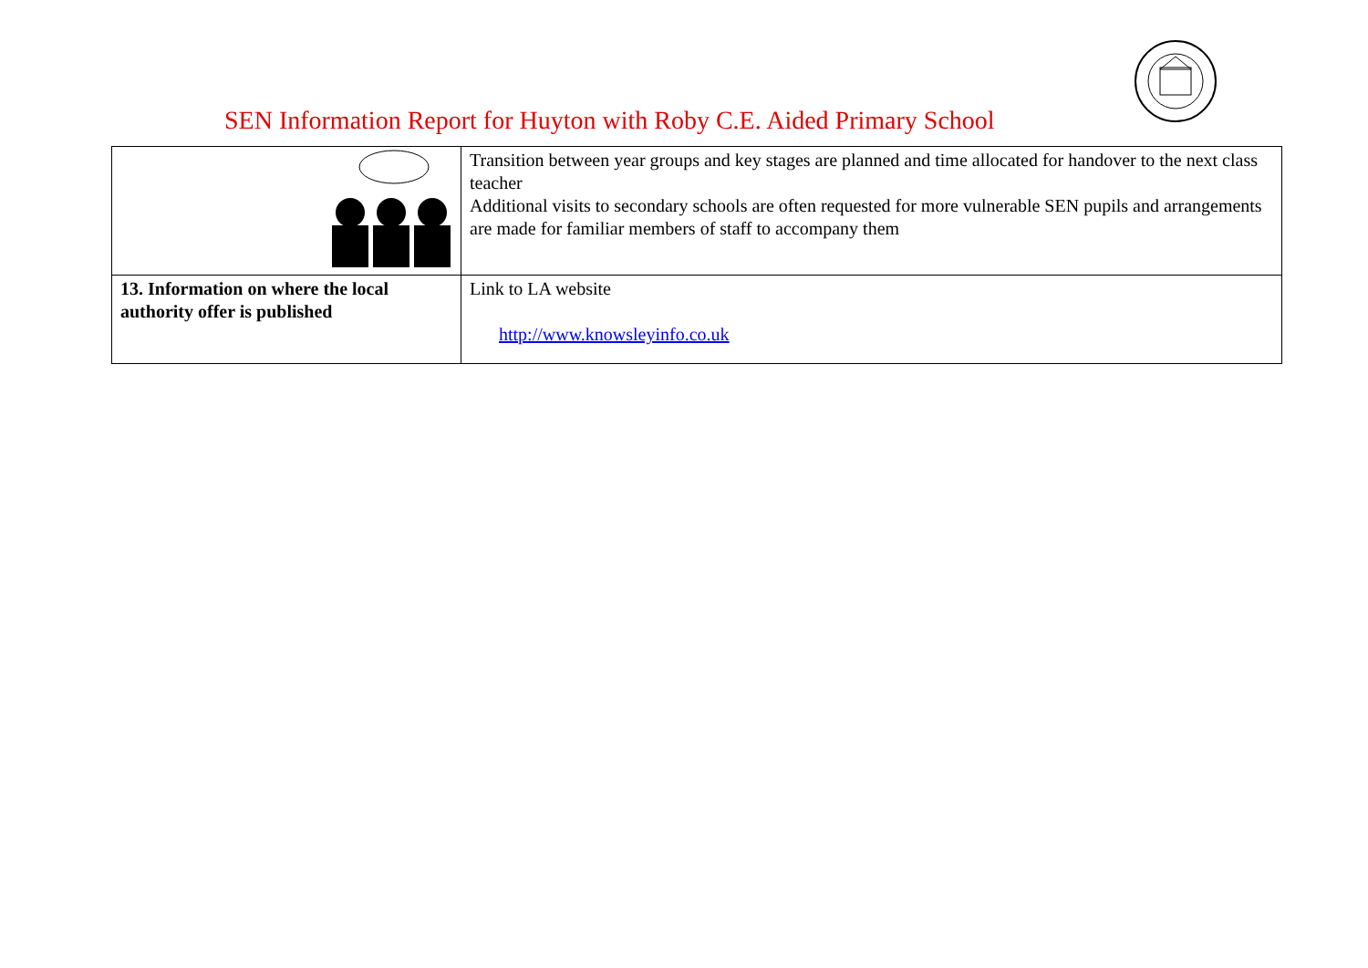SEN Information Report for Huyton with Roby C.E. Aided Primary School
| | Transition between year groups and key stages are planned and time allocated for handover to the next class teacher Additional visits to secondary schools are often requested for more vulnerable SEN pupils and arrangements are made for familiar members of staff to accompany them |
| 13. Information on where the local authority offer is published | Link to LA website http://www.knowsleyinfo.co.uk |